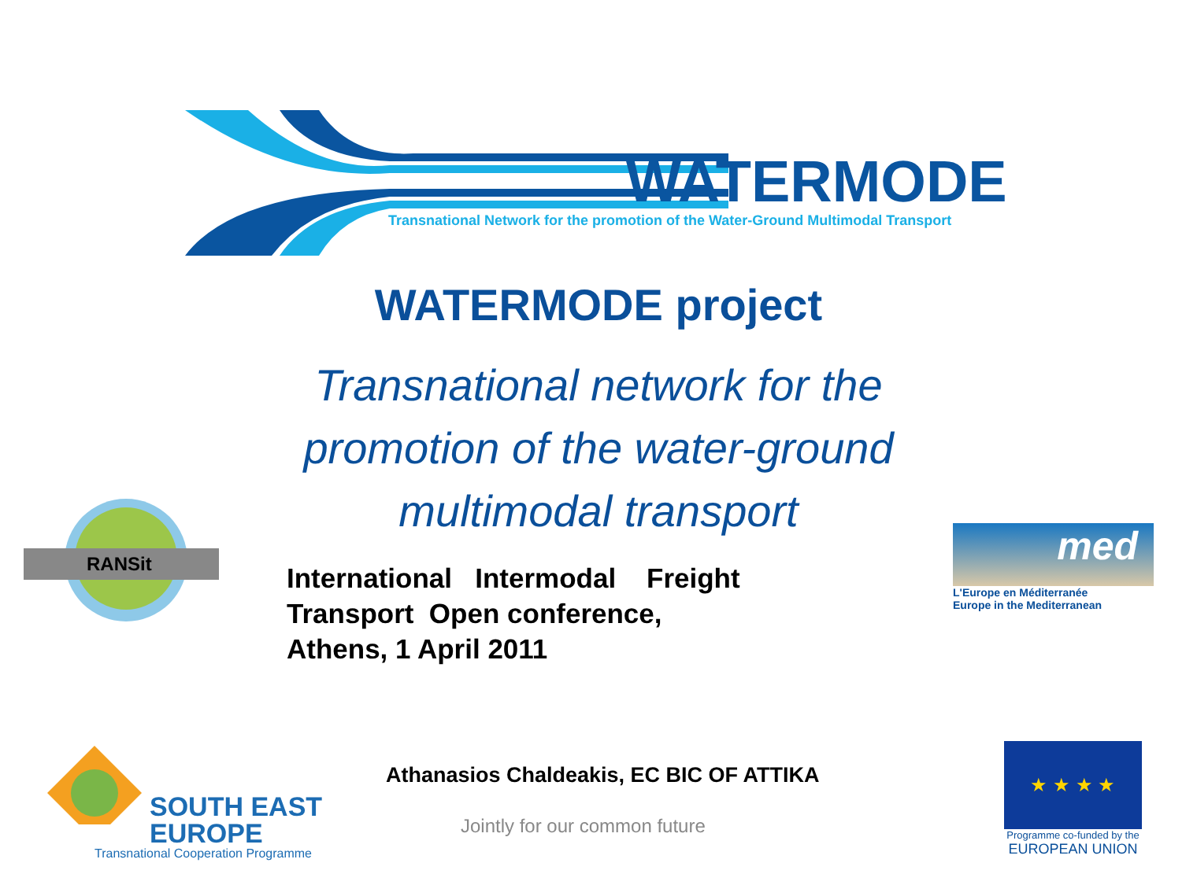WATERMODE
Transnational Network for the promotion of the Water-Ground Multimodal Transport
WATERMODE project
Transnational network for the promotion of the water-ground multimodal transport
RANSit
International Intermodal Freight
Transport Open conference,
Athens, 1 April 2011
med
L'Europe en Méditerranée
Europe in the Mediterranean
Athanasios Chaldeakis, EC BIC OF ATTIKA
Jointly for our common future
SOUTH EAST
EUROPE
Transnational Cooperation Programme
★ ★ ★ ★
Programme co-funded by the
EUROPEAN UNION